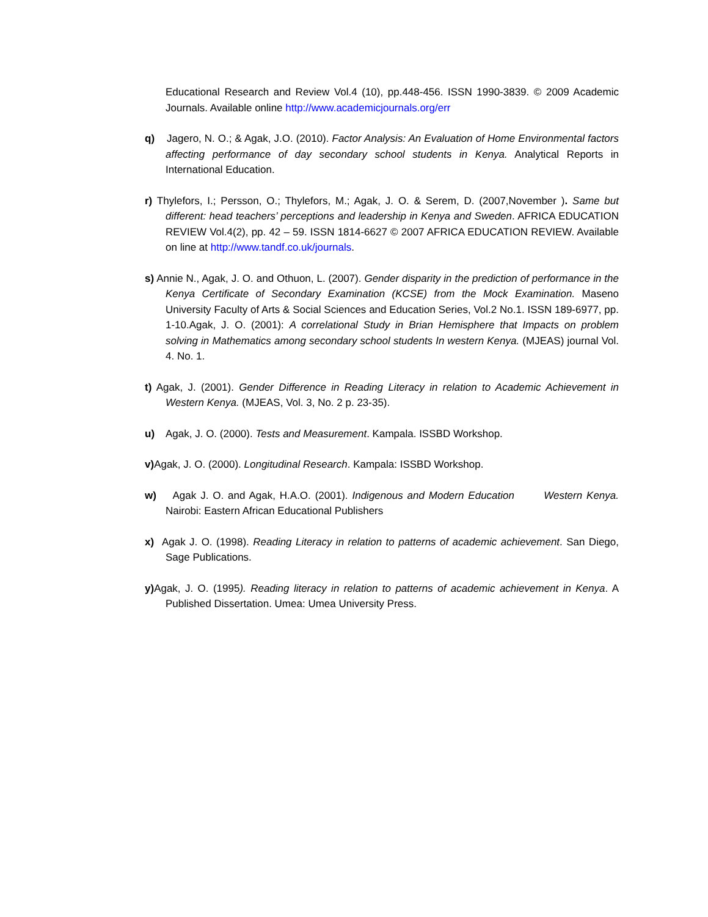Educational Research and Review Vol.4 (10), pp.448-456. ISSN 1990-3839. © 2009 Academic Journals. Available online http://www.academicjournals.org/err
q) Jagero, N. O.; & Agak, J.O. (2010). Factor Analysis: An Evaluation of Home Environmental factors affecting performance of day secondary school students in Kenya. Analytical Reports in International Education.
r) Thylefors, I.; Persson, O.; Thylefors, M.; Agak, J. O. & Serem, D. (2007,November ). Same but different: head teachers’ perceptions and leadership in Kenya and Sweden. AFRICA EDUCATION REVIEW Vol.4(2), pp. 42 – 59. ISSN 1814-6627 © 2007 AFRICA EDUCATION REVIEW. Available on line at http://www.tandf.co.uk/journals.
s) Annie N., Agak, J. O. and Othuon, L. (2007). Gender disparity in the prediction of performance in the Kenya Certificate of Secondary Examination (KCSE) from the Mock Examination. Maseno University Faculty of Arts & Social Sciences and Education Series, Vol.2 No.1. ISSN 189-6977, pp. 1-10.Agak, J. O. (2001): A correlational Study in Brian Hemisphere that Impacts on problem solving in Mathematics among secondary school students In western Kenya. (MJEAS) journal Vol. 4. No. 1.
t) Agak, J. (2001). Gender Difference in Reading Literacy in relation to Academic Achievement in Western Kenya. (MJEAS, Vol. 3, No. 2 p. 23-35).
u) Agak, J. O. (2000). Tests and Measurement. Kampala. ISSBD Workshop.
v) Agak, J. O. (2000). Longitudinal Research. Kampala: ISSBD Workshop.
w) Agak J. O. and Agak, H.A.O. (2001). Indigenous and Modern Education Western Kenya. Nairobi: Eastern African Educational Publishers
x) Agak J. O. (1998). Reading Literacy in relation to patterns of academic achievement. San Diego, Sage Publications.
y) Agak, J. O. (1995). Reading literacy in relation to patterns of academic achievement in Kenya. A Published Dissertation. Umea: Umea University Press.